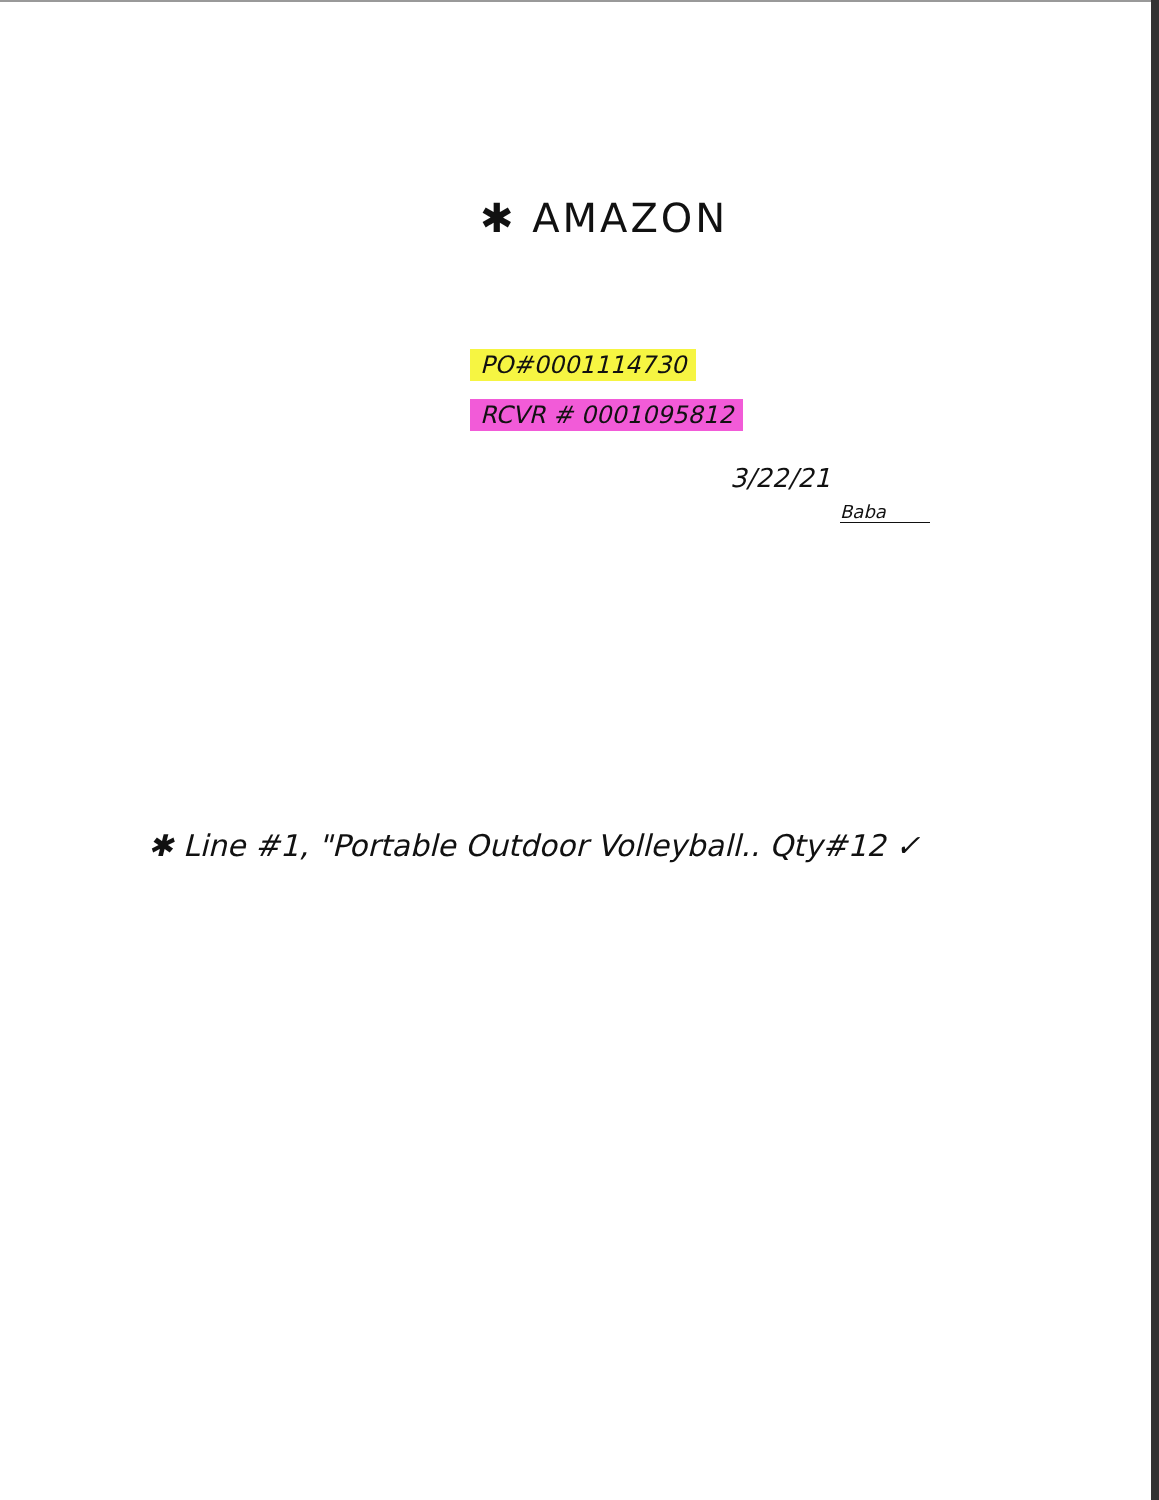✱ AMAZON
PO#0001114730
RCVR # 0001095812
3/22/21
Baba
✱ Line #1, "Portable Outdoor Volleyball.. Qty#12 ✓